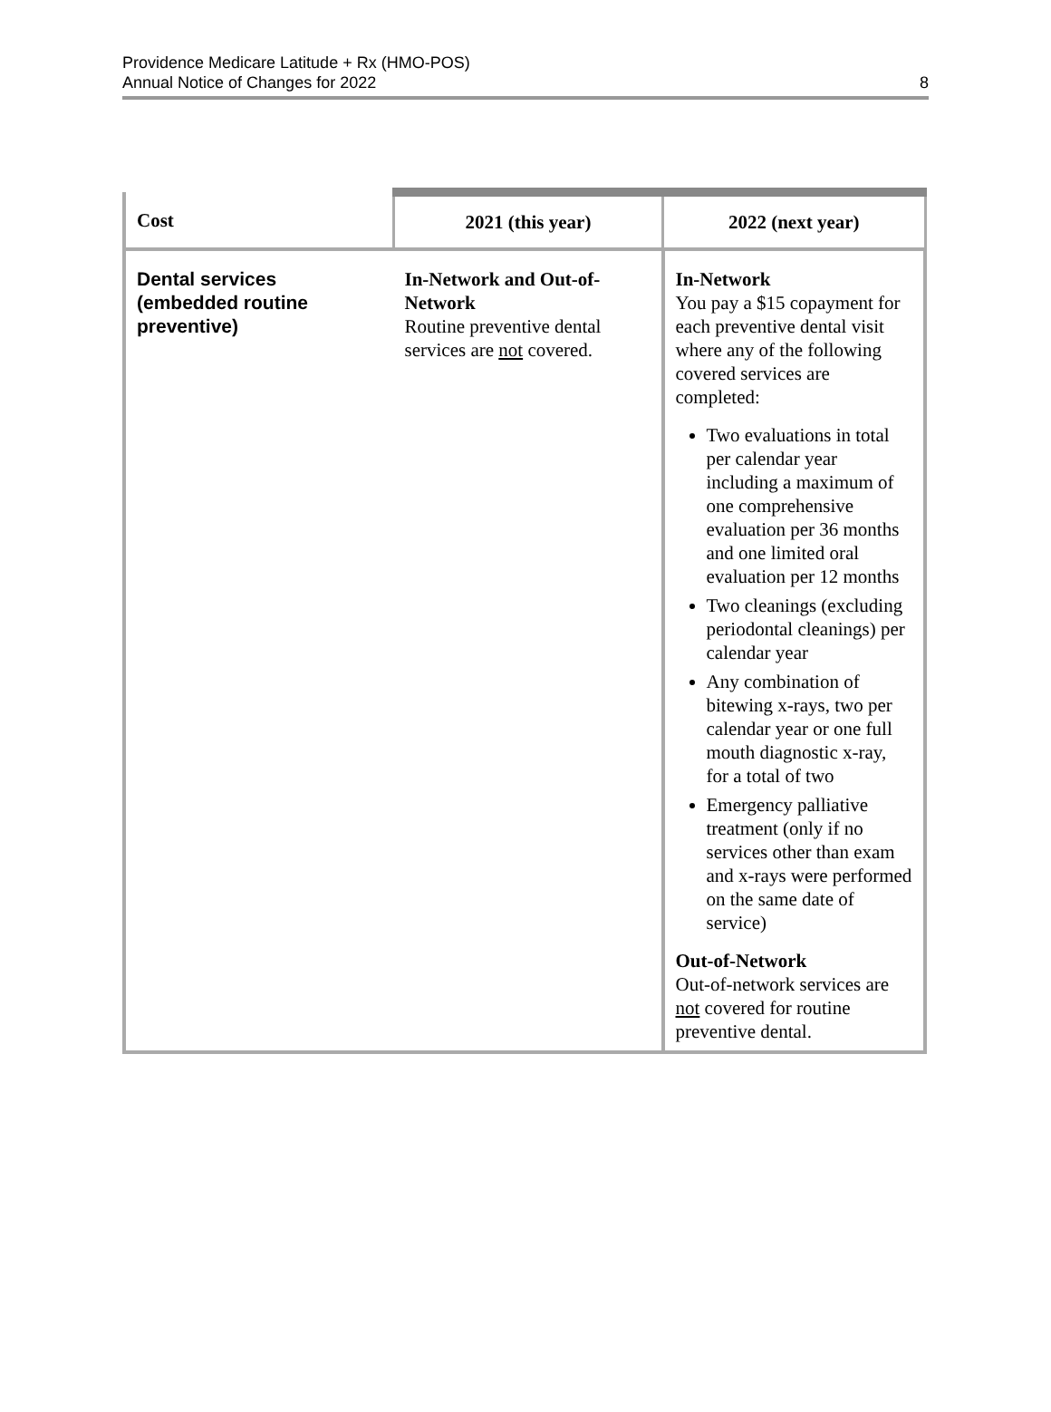Providence Medicare Latitude + Rx (HMO-POS)
Annual Notice of Changes for 2022
8
| Cost | 2021 (this year) | 2022 (next year) |
| --- | --- | --- |
| Dental services (embedded routine preventive) | In-Network and Out-of-Network Routine preventive dental services are not covered. | In-Network You pay a $15 copayment for each preventive dental visit where any of the following covered services are completed: Two evaluations in total per calendar year including a maximum of one comprehensive evaluation per 36 months and one limited oral evaluation per 12 months Two cleanings (excluding periodontal cleanings) per calendar year Any combination of bitewing x-rays, two per calendar year or one full mouth diagnostic x-ray, for a total of two Emergency palliative treatment (only if no services other than exam and x-rays were performed on the same date of service) Out-of-Network Out-of-network services are not covered for routine preventive dental. |